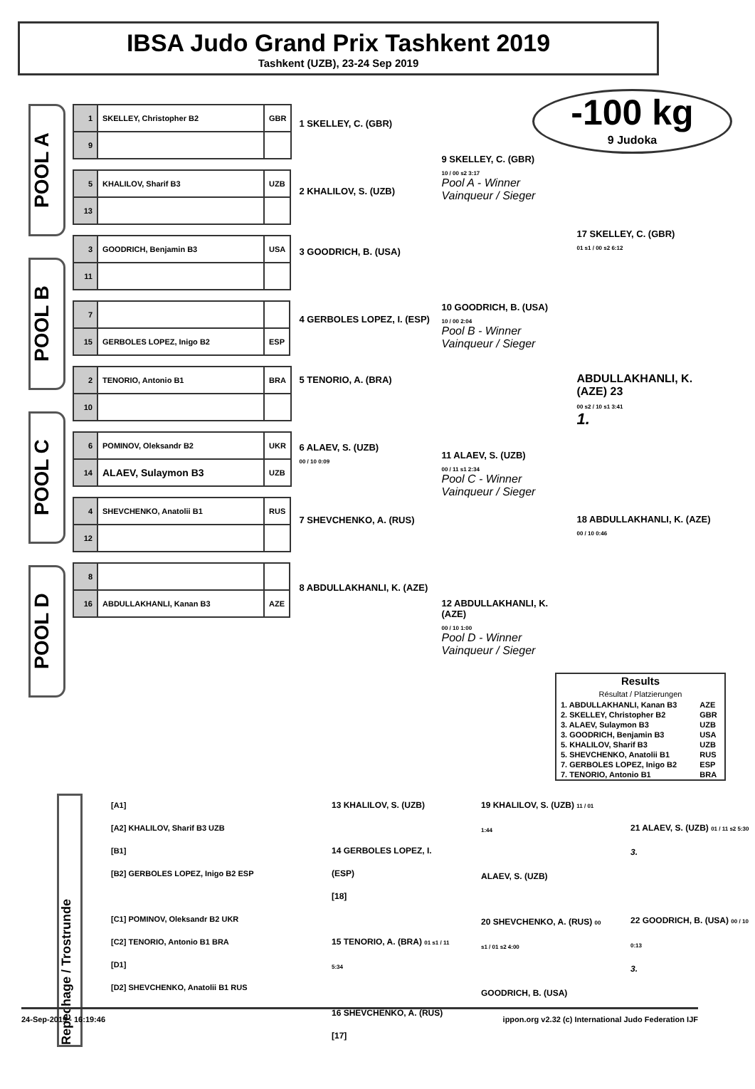IBSA Judo Grand Prix Tashkent 2019
Tashkent (UZB), 23-24 Sep 2019
-100 kg
9 Judoka
POOL A
POOL B
POOL C
POOL D
| 1 | SKELLEY, Christopher B2 | GBR |
| 9 | | |
| 5 | KHALILOV, Sharif B3 | UZB |
| 13 | | |
| 3 | GOODRICH, Benjamin B3 | USA |
| 11 | | |
| 7 | | |
| 15 | GERBOLES LOPEZ, Inigo B2 | ESP |
| 2 | TENORIO, Antonio B1 | BRA |
| 10 | | |
| 6 | POMINOV, Oleksandr B2 | UKR |
| 14 | ALAEV, Sulaymon B3 | UZB |
| 4 | SHEVCHENKO, Anatolii B1 | RUS |
| 12 | | |
| 8 | | |
| 16 | ABDULLAKHANLI, Kanan B3 | AZE |
1 SKELLEY, C. (GBR)
2 KHALILOV, S. (UZB)
3 GOODRICH, B. (USA)
4 GERBOLES LOPEZ, I. (ESP)
5 TENORIO, A. (BRA)
6 ALAEV, S. (UZB)
00 / 10 0:09
7 SHEVCHENKO, A. (RUS)
8 ABDULLAKHANLI, K. (AZE)
9 SKELLEY, C. (GBR)
10 / 00 s2 3:17
Pool A - Winner
Vainqueur / Sieger
10 GOODRICH, B. (USA)
10 / 00 2:04
Pool B - Winner
Vainqueur / Sieger
11 ALAEV, S. (UZB)
00 / 11 s1 2:34
Pool C - Winner
Vainqueur / Sieger
12 ABDULLAKHANLI, K. (AZE)
00 / 10 1:00
Pool D - Winner
Vainqueur / Sieger
17 SKELLEY, C. (GBR)
01 s1 / 00 s2 6:12
ABDULLAKHANLI, K. (AZE) 23
00 s2 / 10 s1 3:41
1.
18 ABDULLAKHANLI, K. (AZE)
00 / 10 0:46
| Results Résultat / Platzierungen | |
| 1. ABDULLAKHANLI, Kanan B3 | AZE |
| 2. SKELLEY, Christopher B2 | GBR |
| 3. ALAEV, Sulaymon B3 | UZB |
| 3. GOODRICH, Benjamin B3 | USA |
| 5. KHALILOV, Sharif B3 | UZB |
| 5. SHEVCHENKO, Anatolii B1 | RUS |
| 7. GERBOLES LOPEZ, Inigo B2 | ESP |
| 7. TENORIO, Antonio B1 | BRA |
Repechage / Trostrunde
[A1]
[A2] KHALILOV, Sharif B3 UZB
[B1]
[B2] GERBOLES LOPEZ, Inigo B2 ESP
[C1] POMINOV, Oleksandr B2 UKR
[C2] TENORIO, Antonio B1 BRA
[D1]
[D2] SHEVCHENKO, Anatolii B1 RUS
13 KHALILOV, S. (UZB)
14 GERBOLES LOPEZ, I. (ESP)
[18]
15 TENORIO, A. (BRA) 01 s1 / 11 5:34
16 SHEVCHENKO, A. (RUS)
[17]
19 KHALILOV, S. (UZB) 11 / 01 1:44
ALAEV, S. (UZB)
20 SHEVCHENKO, A. (RUS) 00 s1 / 01 s2 4:00
GOODRICH, B. (USA)
21 ALAEV, S. (UZB) 01 / 11 s2 5:30
3.
22 GOODRICH, B. (USA) 00 / 10 0:13
3.
24-Sep-2019 - 16:19:46 ippon.org v2.32 (c) International Judo Federation IJF